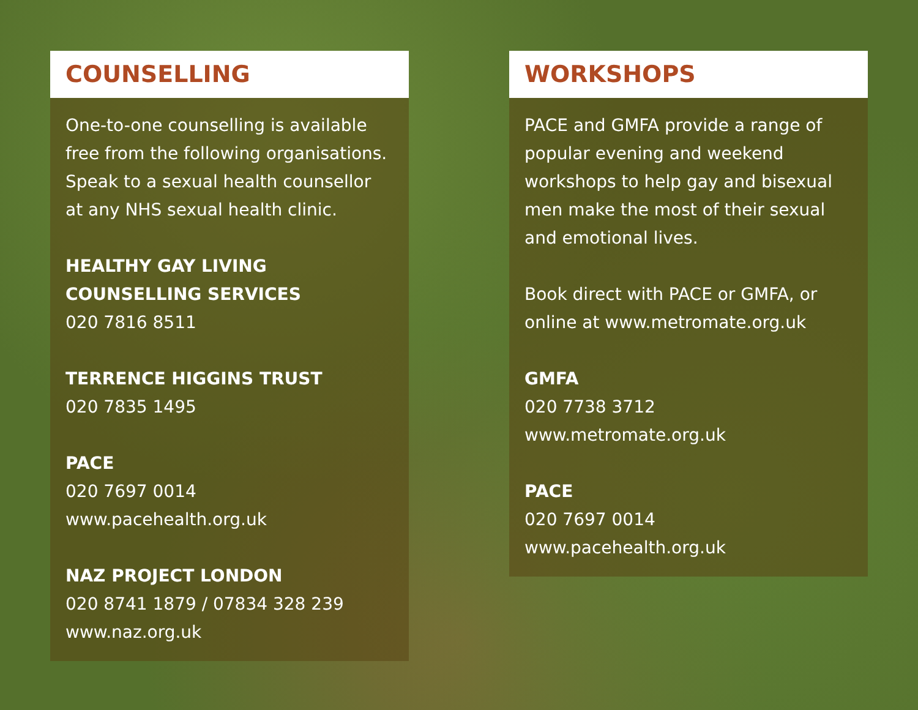COUNSELLING
One-to-one counselling is available free from the following organisations. Speak to a sexual health counsellor at any NHS sexual health clinic.
HEALTHY GAY LIVING
COUNSELLING SERVICES
020 7816 8511
TERRENCE HIGGINS TRUST
020 7835 1495
PACE
020 7697 0014
www.pacehealth.org.uk
NAZ PROJECT LONDON
020 8741 1879 / 07834 328 239
www.naz.org.uk
WORKSHOPS
PACE and GMFA provide a range of popular evening and weekend workshops to help gay and bisexual men make the most of their sexual and emotional lives.
Book direct with PACE or GMFA, or online at www.metromate.org.uk
GMFA
020 7738 3712
www.metromate.org.uk
PACE
020 7697 0014
www.pacehealth.org.uk